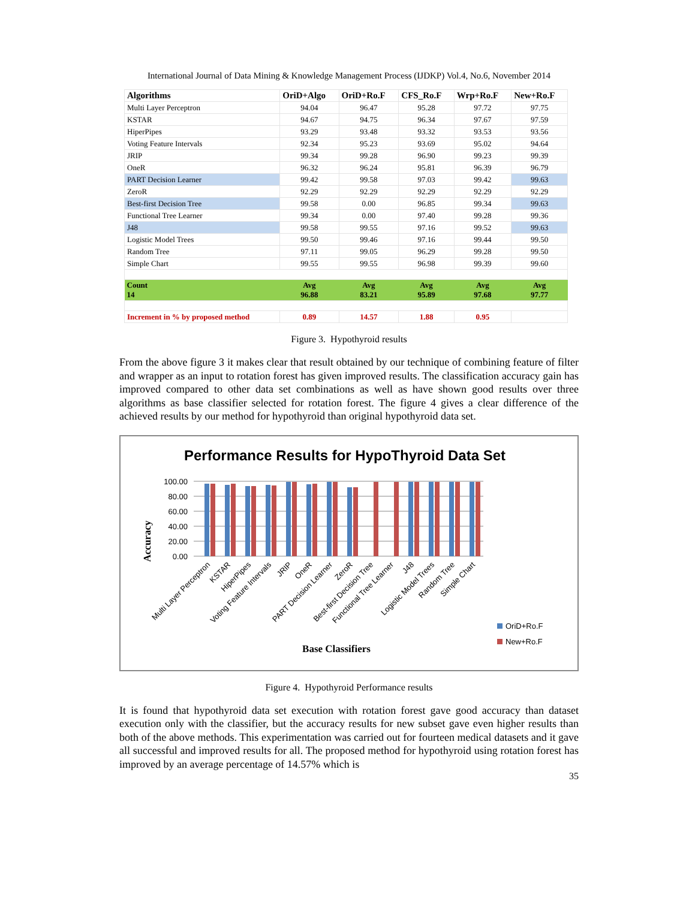International Journal of Data Mining & Knowledge Management Process (IJDKP) Vol.4, No.6, November 2014
| Algorithms | OriD+Algo | OriD+Ro.F | CFS_Ro.F | Wrp+Ro.F | New+Ro.F |
| --- | --- | --- | --- | --- | --- |
| Multi Layer Perceptron | 94.04 | 96.47 | 95.28 | 97.72 | 97.75 |
| KSTAR | 94.67 | 94.75 | 96.34 | 97.67 | 97.59 |
| HiperPipes | 93.29 | 93.48 | 93.32 | 93.53 | 93.56 |
| Voting Feature Intervals | 92.34 | 95.23 | 93.69 | 95.02 | 94.64 |
| JRIP | 99.34 | 99.28 | 96.90 | 99.23 | 99.39 |
| OneR | 96.32 | 96.24 | 95.81 | 96.39 | 96.79 |
| PART Decision Learner | 99.42 | 99.58 | 97.03 | 99.42 | 99.63 |
| ZeroR | 92.29 | 92.29 | 92.29 | 92.29 | 92.29 |
| Best-first Decision Tree | 99.58 | 0.00 | 96.85 | 99.34 | 99.63 |
| Functional Tree Learner | 99.34 | 0.00 | 97.40 | 99.28 | 99.36 |
| J48 | 99.58 | 99.55 | 97.16 | 99.52 | 99.63 |
| Logistic Model Trees | 99.50 | 99.46 | 97.16 | 99.44 | 99.50 |
| Random Tree | 97.11 | 99.05 | 96.29 | 99.28 | 99.50 |
| Simple Chart | 99.55 | 99.55 | 96.98 | 99.39 | 99.60 |
| Count 14 | Avg 96.88 | Avg 83.21 | Avg 95.89 | Avg 97.68 | Avg 97.77 |
| Increment in % by proposed method | 0.89 | 14.57 | 1.88 | 0.95 | |
Figure 3. Hypothyroid results
From the above figure 3 it makes clear that result obtained by our technique of combining feature of filter and wrapper as an input to rotation forest has given improved results. The classification accuracy gain has improved compared to other data set combinations as well as have shown good results over three algorithms as base classifier selected for rotation forest. The figure 4 gives a clear difference of the achieved results by our method for hypothyroid than original hypothyroid data set.
Performance Results for HypoThyroid Data Set
Accuracy
100.00
80.00
60.00
40.00
20.00
0.00
Multi Layer Perceptron
KSTAR
HiperPipes
Voting Feature Intervals
JRIP
OneR
PART Decision Learner
ZeroR
Best-first Decision Tree
Functional Tree Learner
J48
Logistic Model Trees
Random Tree
Simple Chart
OriD+Ro.F
New+Ro.F
Base Classifiers
Figure 4. Hypothyroid Performance results
It is found that hypothyroid data set execution with rotation forest gave good accuracy than dataset execution only with the classifier, but the accuracy results for new subset gave even higher results than both of the above methods. This experimentation was carried out for fourteen medical datasets and it gave all successful and improved results for all. The proposed method for hypothyroid using rotation forest has improved by an average percentage of 14.57% which is
35